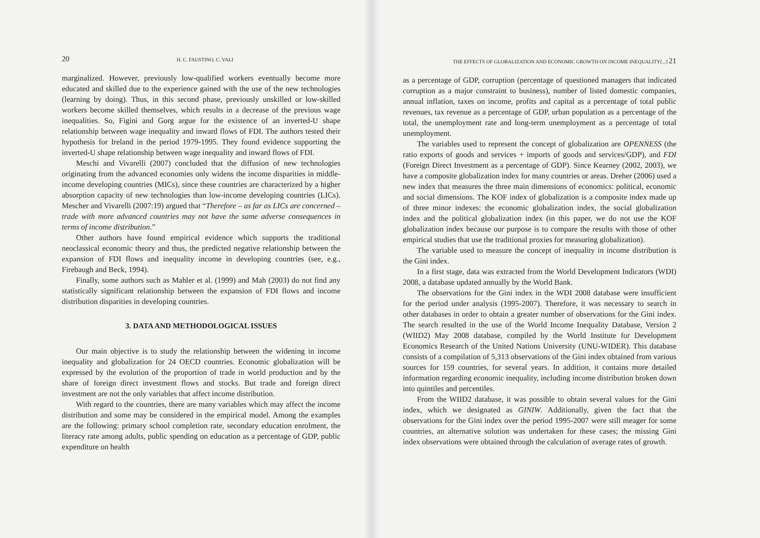20 H. C. FAUSTINO, C. VALI
marginalized. However, previously low-qualified workers eventually become more educated and skilled due to the experience gained with the use of the new technologies (learning by doing). Thus, in this second phase, previously unskilled or low-skilled workers become skilled themselves, which results in a decrease of the previous wage inequalities. So, Figini and Gorg argue for the existence of an inverted-U shape relationship between wage inequality and inward flows of FDI. The authors tested their hypothesis for Ireland in the period 1979-1995. They found evidence supporting the inverted-U shape relationship between wage inequality and inward flows of FDI.
Meschi and Vivarelli (2007) concluded that the diffusion of new technologies originating from the advanced economies only widens the income disparities in middle-income developing countries (MICs), since these countries are characterized by a higher absorption capacity of new technologies than low-income developing countries (LICs). Mescher and Vivarelli (2007:19) argued that “Therefore – as far as LICs are concerned – trade with more advanced countries may not have the same adverse consequences in terms of income distribution.”
Other authors have found empirical evidence which supports the traditional neoclassical economic theory and thus, the predicted negative relationship between the expansion of FDI flows and inequality income in developing countries (see, e.g., Firebaugh and Beck, 1994).
Finally, some authors such as Mahler et al. (1999) and Mah (2003) do not find any statistically significant relationship between the expansion of FDI flows and income distribution disparities in developing countries.
3. DATA AND METHODOLOGICAL ISSUES
Our main objective is to study the relationship between the widening in income inequality and globalization for 24 OECD countries. Economic globalization will be expressed by the evolution of the proportion of trade in world production and by the share of foreign direct investment flows and stocks. But trade and foreign direct investment are not the only variables that affect income distribution.
With regard to the countries, there are many variables which may affect the income distribution and some may be considered in the empirical model. Among the examples are the following: primary school completion rate, secondary education enrolment, the literacy rate among adults, public spending on education as a percentage of GDP, public expenditure on health
THE EFFECTS OF GLOBALIZATION AND ECONOMIC GROWTH ON INCOME INEQUALITY[...] 21
as a percentage of GDP, corruption (percentage of questioned managers that indicated corruption as a major constraint to business), number of listed domestic companies, annual inflation, taxes on income, profits and capital as a percentage of total public revenues, tax revenue as a percentage of GDP, urban population as a percentage of the total, the unemployment rate and long-term unemployment as a percentage of total unemployment.
The variables used to represent the concept of globalization are OPENNESS (the ratio exports of goods and services + imports of goods and services/GDP), and FDI (Foreign Direct Investment as a percentage of GDP). Since Kearney (2002, 2003), we have a composite globalization index for many countries or areas. Dreher (2006) used a new index that measures the three main dimensions of economics: political, economic and social dimensions. The KOF index of globalization is a composite index made up of three minor indexes: the economic globalization index, the social globalization index and the political globalization index (in this paper, we do not use the KOF globalization index because our purpose is to compare the results with those of other empirical studies that use the traditional proxies for measuring globalization).
The variable used to measure the concept of inequality in income distribution is the Gini index.
In a first stage, data was extracted from the World Development Indicators (WDI) 2008, a database updated annually by the World Bank.
The observations for the Gini index in the WDI 2008 database were insufficient for the period under analysis (1995-2007). Therefore, it was necessary to search in other databases in order to obtain a greater number of observations for the Gini index. The search resulted in the use of the World Income Inequality Database, Version 2 (WIID2) May 2008 database, compiled by the World Institute for Development Economics Research of the United Nations University (UNU-WIDER). This database consists of a compilation of 5,313 observations of the Gini index obtained from various sources for 159 countries, for several years. In addition, it contains more detailed information regarding economic inequality, including income distribution broken down into quintiles and percentiles.
From the WIID2 database, it was possible to obtain several values for the Gini index, which we designated as GINIW. Additionally, given the fact that the observations for the Gini index over the period 1995-2007 were still meager for some countries, an alternative solution was undertaken for these cases; the missing Gini index observations were obtained through the calculation of average rates of growth.